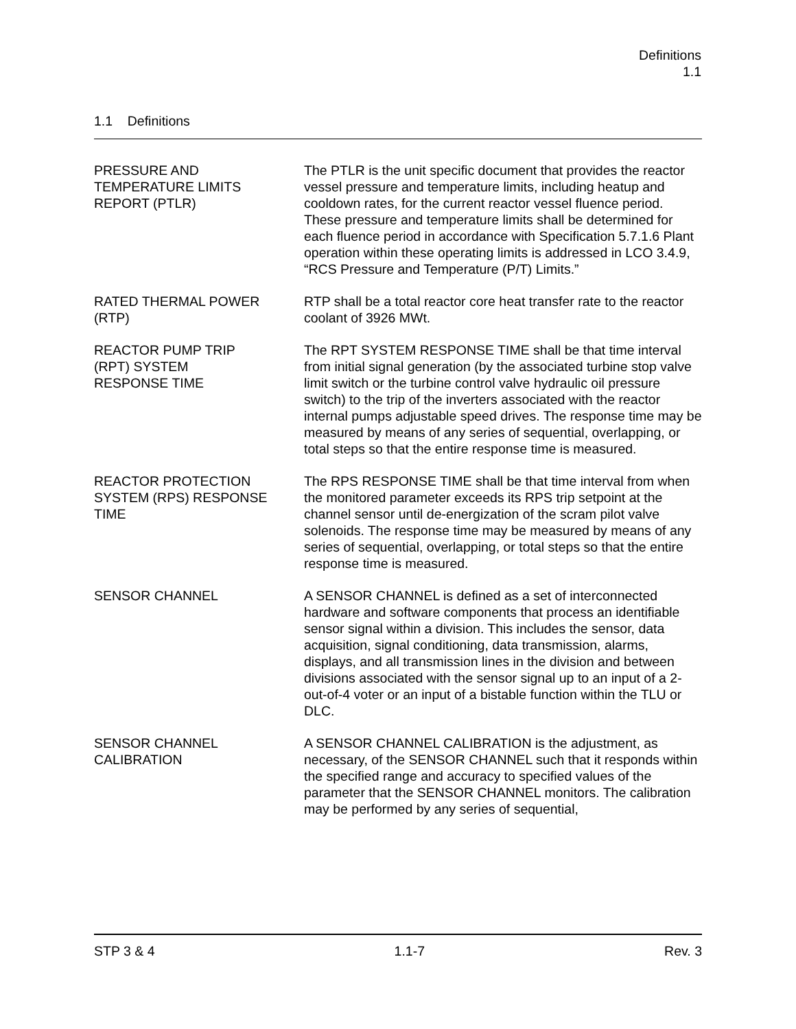Definitions
1.1
1.1 Definitions
PRESSURE AND
TEMPERATURE LIMITS
REPORT (PTLR)
The PTLR is the unit specific document that provides the reactor vessel pressure and temperature limits, including heatup and cooldown rates, for the current reactor vessel fluence period. These pressure and temperature limits shall be determined for each fluence period in accordance with Specification 5.7.1.6 Plant operation within these operating limits is addressed in LCO 3.4.9, “RCS Pressure and Temperature (P/T) Limits.”
RATED THERMAL POWER
(RTP)
RTP shall be a total reactor core heat transfer rate to the reactor coolant of 3926 MWt.
REACTOR PUMP TRIP
(RPT) SYSTEM
RESPONSE TIME
The RPT SYSTEM RESPONSE TIME shall be that time interval from initial signal generation (by the associated turbine stop valve limit switch or the turbine control valve hydraulic oil pressure switch) to the trip of the inverters associated with the reactor internal pumps adjustable speed drives. The response time may be measured by means of any series of sequential, overlapping, or total steps so that the entire response time is measured.
REACTOR PROTECTION
SYSTEM (RPS) RESPONSE
TIME
The RPS RESPONSE TIME shall be that time interval from when the monitored parameter exceeds its RPS trip setpoint at the channel sensor until de-energization of the scram pilot valve solenoids. The response time may be measured by means of any series of sequential, overlapping, or total steps so that the entire response time is measured.
SENSOR CHANNEL A SENSOR CHANNEL is defined as a set of interconnected hardware and software components that process an identifiable sensor signal within a division. This includes the sensor, data acquisition, signal conditioning, data transmission, alarms, displays, and all transmission lines in the division and between divisions associated with the sensor signal up to an input of a 2-out-of-4 voter or an input of a bistable function within the TLU or DLC.
SENSOR CHANNEL
CALIBRATION
A SENSOR CHANNEL CALIBRATION is the adjustment, as necessary, of the SENSOR CHANNEL such that it responds within the specified range and accuracy to specified values of the parameter that the SENSOR CHANNEL monitors. The calibration may be performed by any series of sequential,
STP 3 & 4 1.1-7 Rev. 3